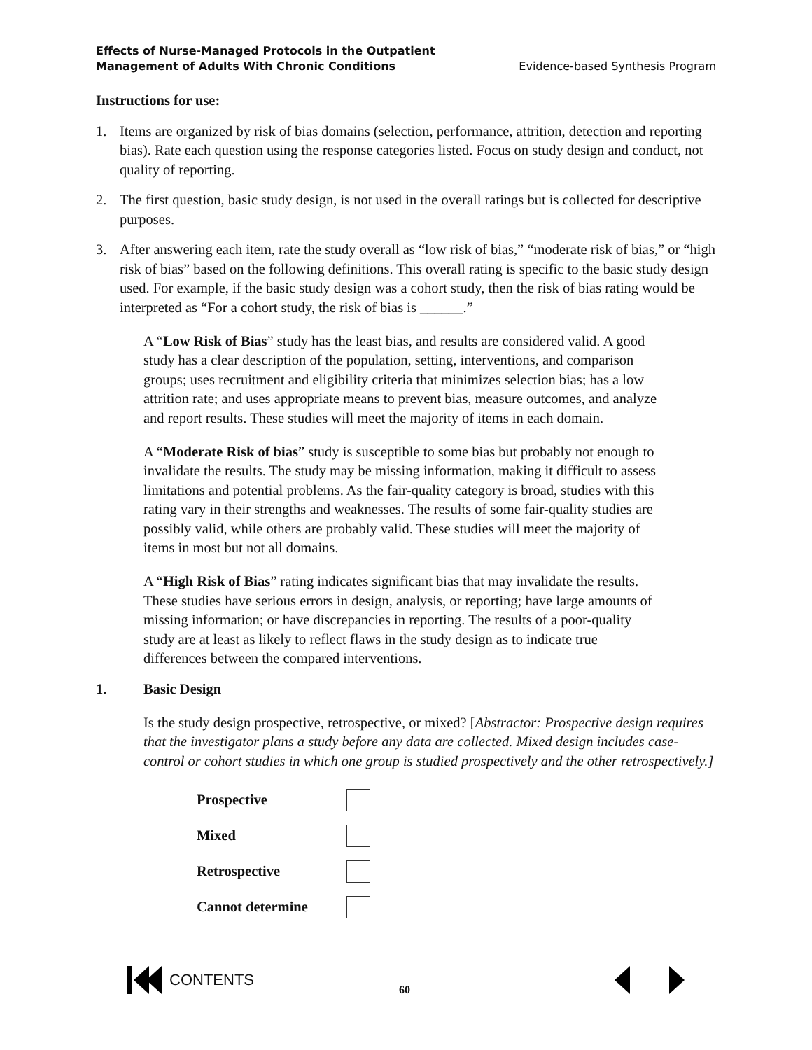Effects of Nurse-Managed Protocols in the Outpatient
Management of Adults With Chronic Conditions Evidence-based Synthesis Program
Instructions for use:
1. Items are organized by risk of bias domains (selection, performance, attrition, detection and reporting bias). Rate each question using the response categories listed. Focus on study design and conduct, not quality of reporting.
2. The first question, basic study design, is not used in the overall ratings but is collected for descriptive purposes.
3. After answering each item, rate the study overall as “low risk of bias,” “moderate risk of bias,” or “high risk of bias” based on the following definitions. This overall rating is specific to the basic study design used. For example, if the basic study design was a cohort study, then the risk of bias rating would be interpreted as “For a cohort study, the risk of bias is ______.”
A “Low Risk of Bias” study has the least bias, and results are considered valid. A good study has a clear description of the population, setting, interventions, and comparison groups; uses recruitment and eligibility criteria that minimizes selection bias; has a low attrition rate; and uses appropriate means to prevent bias, measure outcomes, and analyze and report results. These studies will meet the majority of items in each domain.
A “Moderate Risk of bias” study is susceptible to some bias but probably not enough to invalidate the results. The study may be missing information, making it difficult to assess limitations and potential problems. As the fair-quality category is broad, studies with this rating vary in their strengths and weaknesses. The results of some fair-quality studies are possibly valid, while others are probably valid. These studies will meet the majority of items in most but not all domains.
A “High Risk of Bias” rating indicates significant bias that may invalidate the results. These studies have serious errors in design, analysis, or reporting; have large amounts of missing information; or have discrepancies in reporting. The results of a poor-quality study are at least as likely to reflect flaws in the study design as to indicate true differences between the compared interventions.
1. Basic Design
Is the study design prospective, retrospective, or mixed? [Abstractor: Prospective design requires that the investigator plans a study before any data are collected. Mixed design includes case-control or cohort studies in which one group is studied prospectively and the other retrospectively.]
Prospective
Mixed
Retrospective
Cannot determine
CONTENTS 60